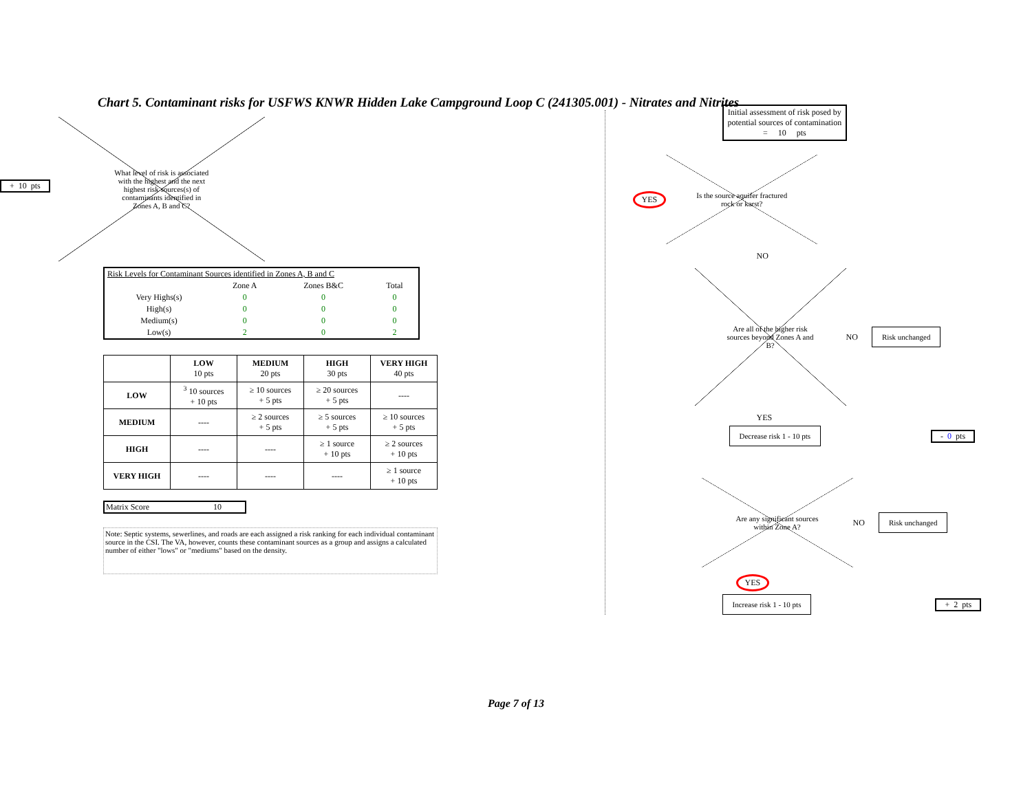Chart 5. Contaminant risks for USFWS KNWR Hidden Lake Campground Loop C (241305.001) - Nitrates and Nitrites
+ 10 pts
What level of risk is associated with the highest and the next highest risk sources(s) of contaminants identified in Zones A, B and C?
| Risk Levels for Contaminant Sources identified in Zones A, B and C | | | |
| | Zone A | Zones B&C | Total |
| Very Highs(s) | 0 | 0 | 0 |
| High(s) | 0 | 0 | 0 |
| Medium(s) | 0 | 0 | 0 |
| Low(s) | 2 | 0 | 2 |
| | LOW 10 pts | MEDIUM 20 pts | HIGH 30 pts | VERY HIGH 40 pts |
| --- | --- | --- | --- | --- |
| LOW | <sup>3</sup> 10 sources + 10 pts | ≥ 10 sources + 5 pts | ≥ 20 sources + 5 pts | ---- |
| MEDIUM | ---- | ≥ 2 sources + 5 pts | ≥ 5 sources + 5 pts | ≥ 10 sources + 5 pts |
| HIGH | ---- | ---- | ≥ 1 source + 10 pts | ≥ 2 sources + 10 pts |
| VERY HIGH | ---- | ---- | ---- | ≥ 1 source + 10 pts |
Matrix Score 10
Note: Septic systems, sewerlines, and roads are each assigned a risk ranking for each individual contaminant source in the CSI. The VA, however, counts these contaminant sources as a group and assigns a calculated number of either "lows" or "mediums" based on the density.
Initial assessment of risk posed by
potential sources of contamination
= 10 pts
YES
Is the source aquifer fractured rock or karst?
NO
Are all of the higher risk sources beyond Zones A and B?
NO Risk unchanged
YES
Decrease risk 1 - 10 pts - 0 pts
Are any significant sources within Zone A?
NO Risk unchanged
YES
Increase risk 1 - 10 pts + 2 pts
Page 7 of 13